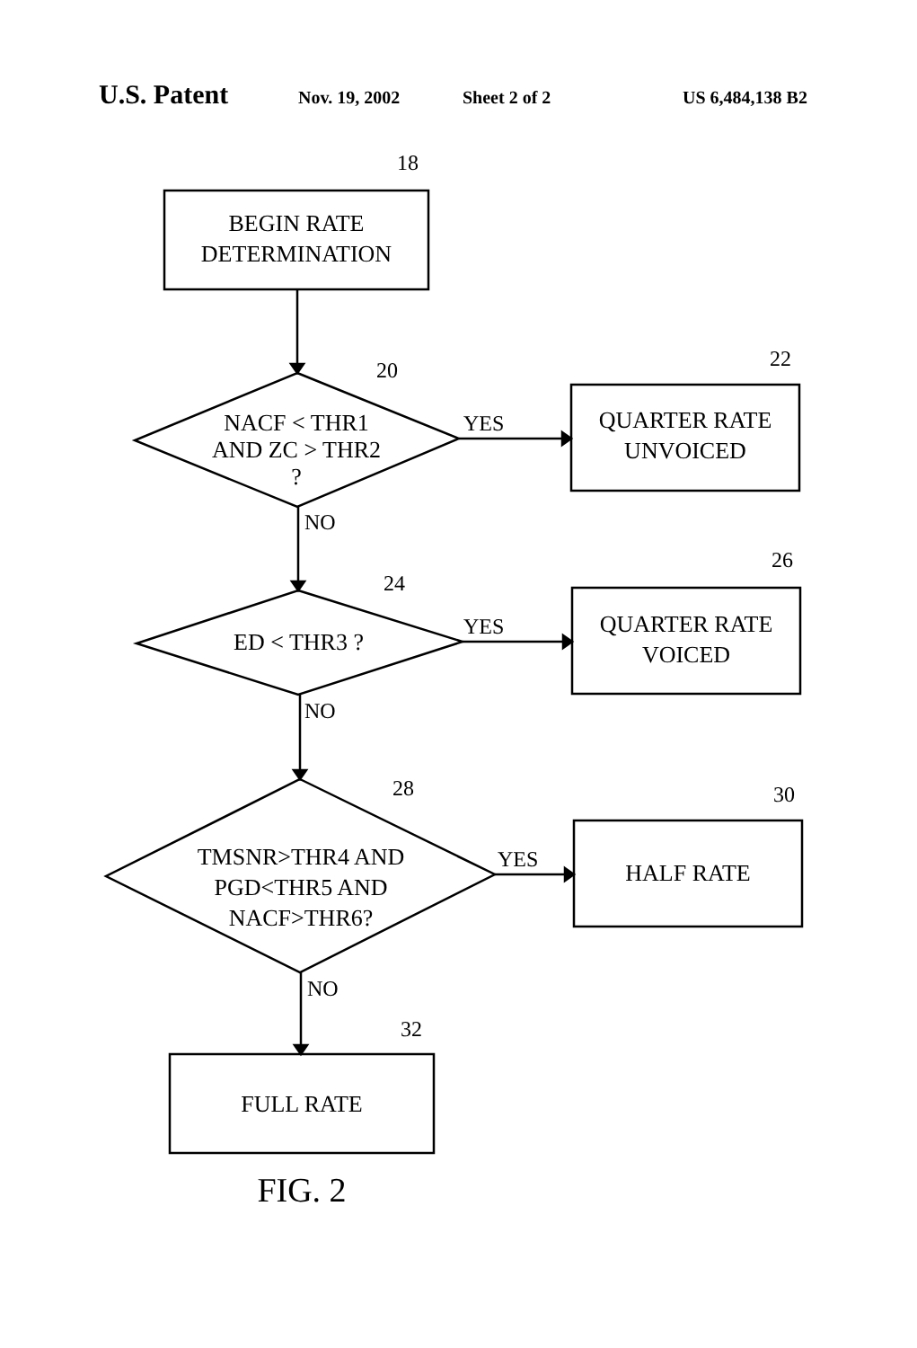U.S. Patent Nov. 19, 2002 Sheet 2 of 2 US 6,484,138 B2
18
BEGIN RATE
DETERMINATION
20
NACF < THR1
AND ZC > THR2
?
YES
22
QUARTER RATE
UNVOICED
NO
24
ED < THR3 ? YES
26
QUARTER RATE
VOICED
NO
28
TMSNR>THR4 AND
PGD<THR5 AND
NACF>THR6?
YES
30
HALF RATE
NO
32
FULL RATE
FIG. 2